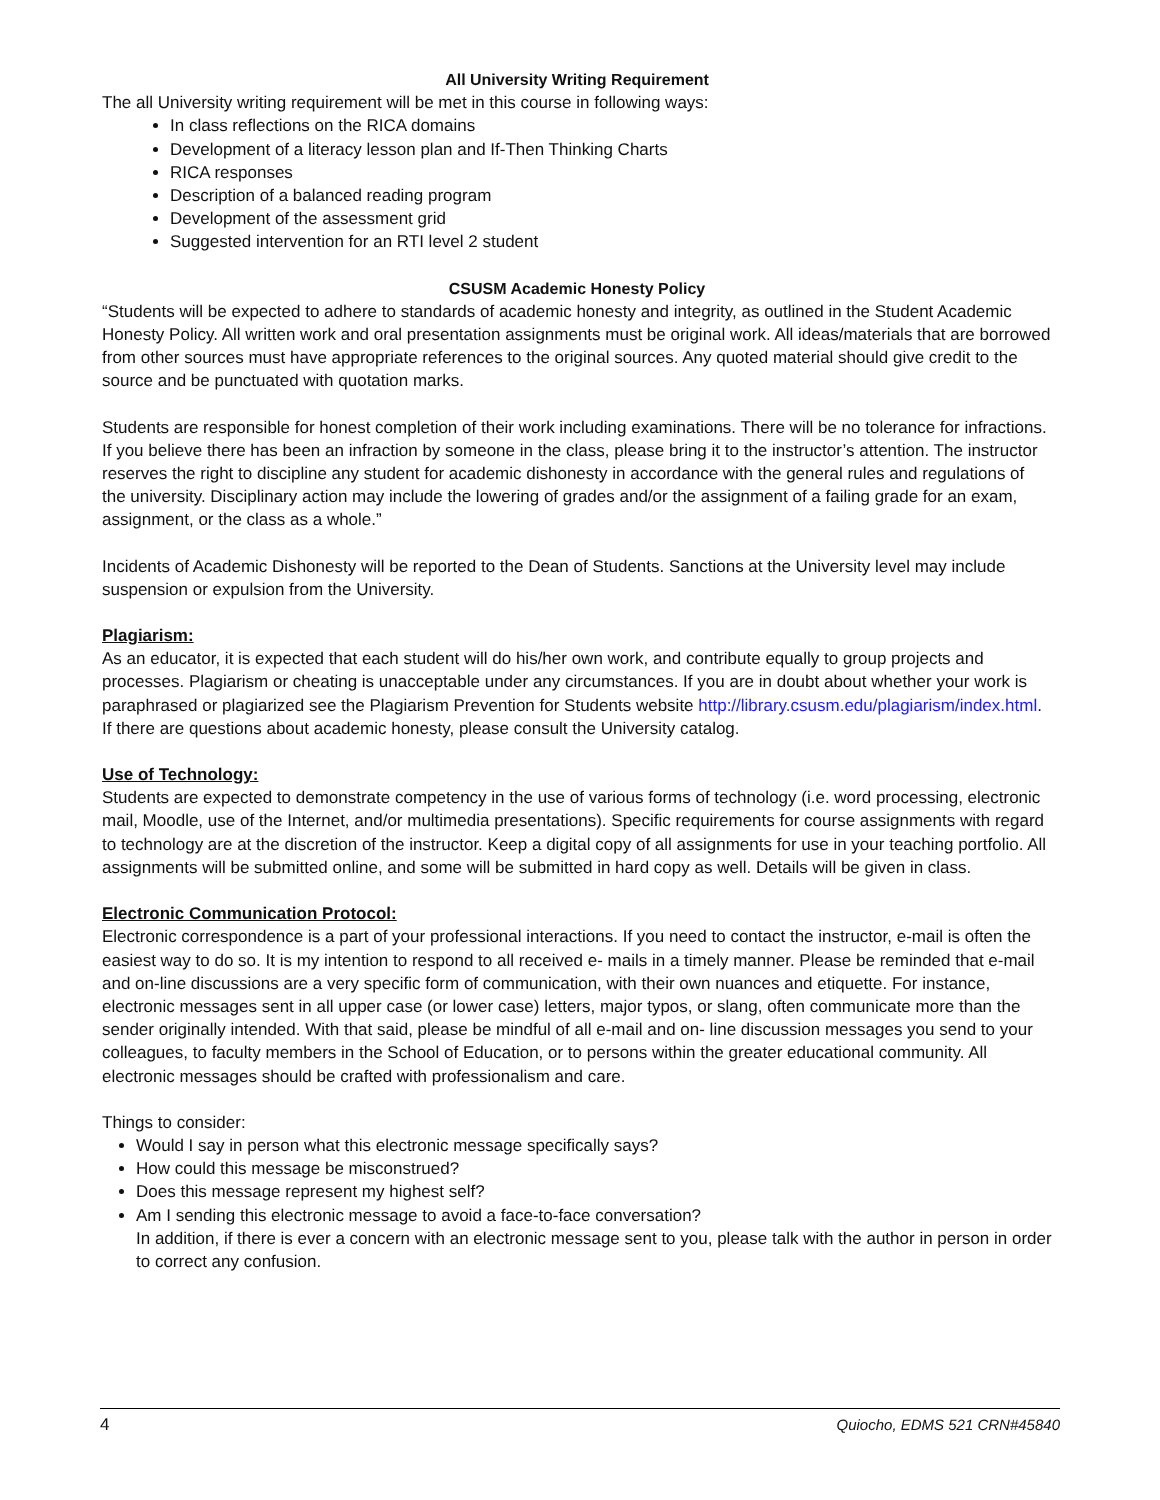All University Writing Requirement
The all University writing requirement will be met in this course in following ways:
In class reflections on the RICA domains
Development of a literacy lesson plan and If-Then Thinking Charts
RICA responses
Description of a balanced reading program
Development of the assessment grid
Suggested intervention for an RTI level 2 student
CSUSM Academic Honesty Policy
“Students will be expected to adhere to standards of academic honesty and integrity, as outlined in the Student Academic Honesty Policy. All written work and oral presentation assignments must be original work. All ideas/materials that are borrowed from other sources must have appropriate references to the original sources. Any quoted material should give credit to the source and be punctuated with quotation marks.
Students are responsible for honest completion of their work including examinations. There will be no tolerance for infractions. If you believe there has been an infraction by someone in the class, please bring it to the instructor’s attention. The instructor reserves the right to discipline any student for academic dishonesty in accordance with the general rules and regulations of the university. Disciplinary action may include the lowering of grades and/or the assignment of a failing grade for an exam, assignment, or the class as a whole.”
Incidents of Academic Dishonesty will be reported to the Dean of Students. Sanctions at the University level may include suspension or expulsion from the University.
Plagiarism:
As an educator, it is expected that each student will do his/her own work, and contribute equally to group projects and processes. Plagiarism or cheating is unacceptable under any circumstances. If you are in doubt about whether your work is paraphrased or plagiarized see the Plagiarism Prevention for Students website http://library.csusm.edu/plagiarism/index.html. If there are questions about academic honesty, please consult the University catalog.
Use of Technology:
Students are expected to demonstrate competency in the use of various forms of technology (i.e. word processing, electronic mail, Moodle, use of the Internet, and/or multimedia presentations). Specific requirements for course assignments with regard to technology are at the discretion of the instructor. Keep a digital copy of all assignments for use in your teaching portfolio. All assignments will be submitted online, and some will be submitted in hard copy as well. Details will be given in class.
Electronic Communication Protocol:
Electronic correspondence is a part of your professional interactions. If you need to contact the instructor, e-mail is often the easiest way to do so. It is my intention to respond to all received e- mails in a timely manner. Please be reminded that e-mail and on-line discussions are a very specific form of communication, with their own nuances and etiquette. For instance, electronic messages sent in all upper case (or lower case) letters, major typos, or slang, often communicate more than the sender originally intended. With that said, please be mindful of all e-mail and on- line discussion messages you send to your colleagues, to faculty members in the School of Education, or to persons within the greater educational community. All electronic messages should be crafted with professionalism and care.
Things to consider:
Would I say in person what this electronic message specifically says?
How could this message be misconstrued?
Does this message represent my highest self?
Am I sending this electronic message to avoid a face-to-face conversation?
In addition, if there is ever a concern with an electronic message sent to you, please talk with the author in person in order to correct any confusion.
4 Quiocho, EDMS 521 CRN#45840